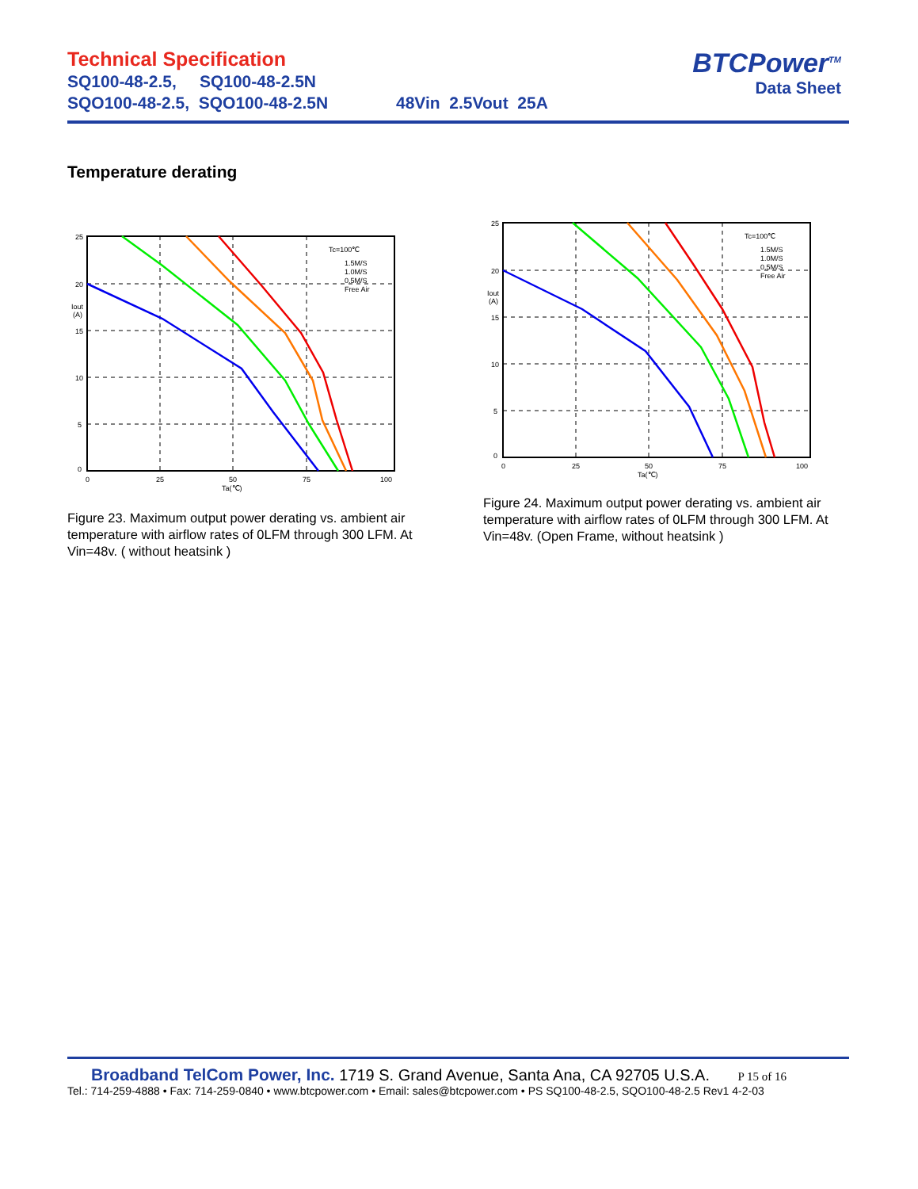Technical Specification
SQ100-48-2.5, SQ100-48-2.5N
SQO100-48-2.5, SQO100-48-2.5N 48Vin 2.5Vout 25A
BTCPower<sup>TM</sup>
Data Sheet
Temperature derating
25
20
15
10
5
0
Iout
(A)
0
25
50
75
100
Ta(℃)
Tc=100℃
1.5M/S
1.0M/S
0.5M/S
Free Air
Figure 23. Maximum output power derating vs. ambient air temperature with airflow rates of 0LFM through 300 LFM. At Vin=48v. ( without heatsink )
25
20
15
10
5
0
Iout
(A)
0
25
50
75
100
Ta(℃)
Tc=100℃
1.5M/S
1.0M/S
0.5M/S
Free Air
Figure 24. Maximum output power derating vs. ambient air temperature with airflow rates of 0LFM through 300 LFM. At Vin=48v. (Open Frame, without heatsink )
Broadband TelCom Power, Inc. 1719 S. Grand Avenue, Santa Ana, CA 92705 U.S.A. P 15 of 16
Tel.: 714-259-4888 • Fax: 714-259-0840 • www.btcpower.com • Email: sales@btcpower.com • PS SQ100-48-2.5, SQO100-48-2.5 Rev1 4-2-03